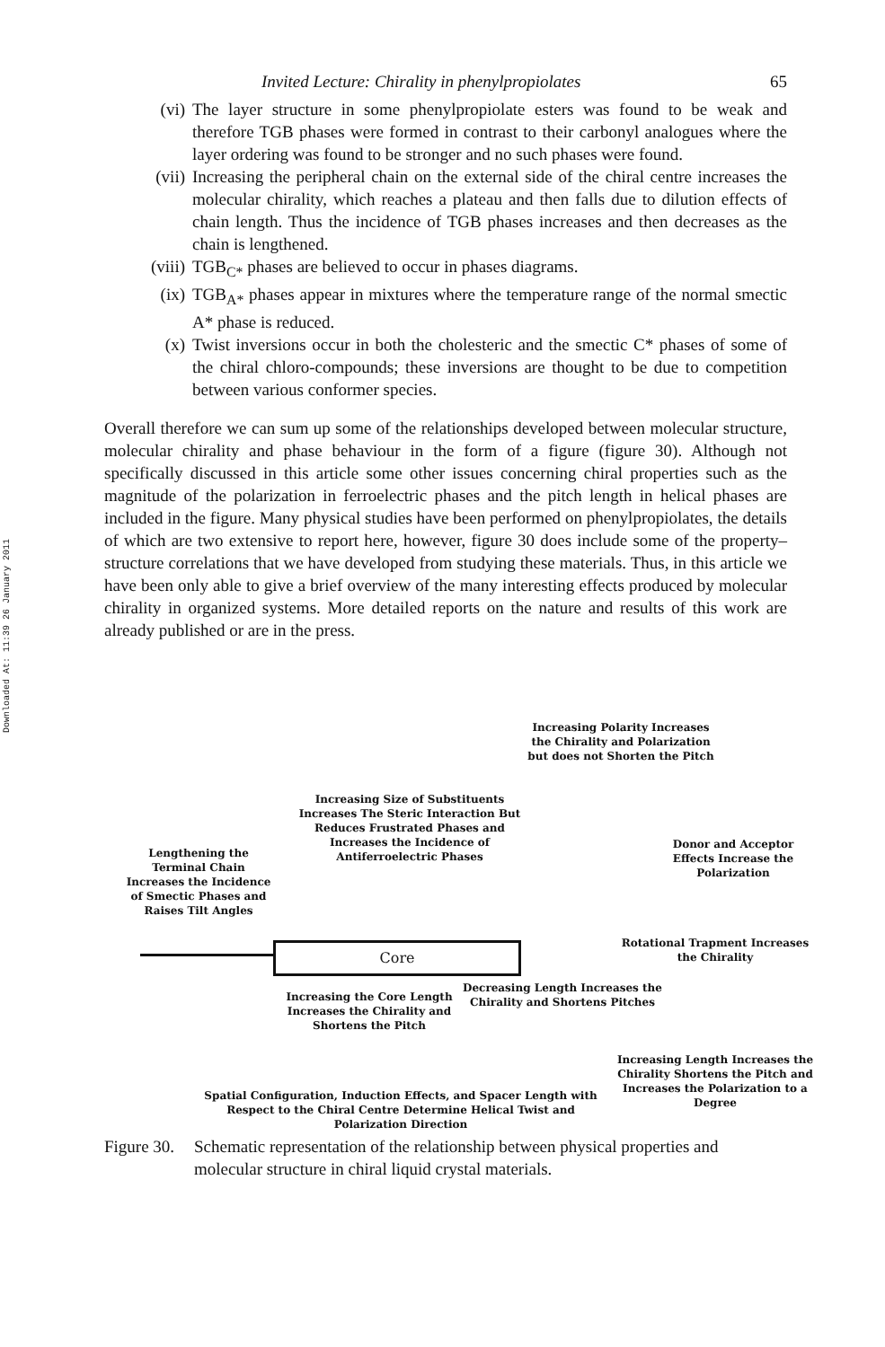Downloaded At: 11:39 26 January 2011
Invited Lecture: Chirality in phenylpropiolates 65
(vi) The layer structure in some phenylpropiolate esters was found to be weak and therefore TGB phases were formed in contrast to their carbonyl analogues where the layer ordering was found to be stronger and no such phases were found.
(vii) Increasing the peripheral chain on the external side of the chiral centre increases the molecular chirality, which reaches a plateau and then falls due to dilution effects of chain length. Thus the incidence of TGB phases increases and then decreases as the chain is lengthened.
(viii) TGB<sub>C*</sub> phases are believed to occur in phases diagrams.
(ix) TGB<sub>A*</sub> phases appear in mixtures where the temperature range of the normal smectic A* phase is reduced.
(x) Twist inversions occur in both the cholesteric and the smectic C* phases of some of the chiral chloro-compounds; these inversions are thought to be due to competition between various conformer species.
Overall therefore we can sum up some of the relationships developed between molecular structure, molecular chirality and phase behaviour in the form of a figure (figure 30). Although not specifically discussed in this article some other issues concerning chiral properties such as the magnitude of the polarization in ferroelectric phases and the pitch length in helical phases are included in the figure. Many physical studies have been performed on phenylpropiolates, the details of which are two extensive to report here, however, figure 30 does include some of the property–structure correlations that we have developed from studying these materials. Thus, in this article we have been only able to give a brief overview of the many interesting effects produced by molecular chirality in organized systems. More detailed reports on the nature and results of this work are already published or are in the press.
Increasing Polarity Increases the Chirality and Polarization but does not Shorten the Pitch
Increasing Size of Substituents Increases The Steric Interaction But Reduces Frustrated Phases and Increases the Incidence of Antiferroelectric Phases
Lengthening the Terminal Chain Increases the Incidence of Smectic Phases and Raises Tilt Angles
Donor and Acceptor Effects Increase the Polarization
Rotational Trapment Increases the Chirality
Core
Increasing the Core Length Increases the Chirality and Shortens the Pitch
Decreasing Length Increases the Chirality and Shortens Pitches
Increasing Length Increases the Chirality Shortens the Pitch and Increases the Polarization to a Degree
Spatial Configuration, Induction Effects, and Spacer Length with Respect to the Chiral Centre Determine Helical Twist and Polarization Direction
Figure 30. Schematic representation of the relationship between physical properties and molecular structure in chiral liquid crystal materials.